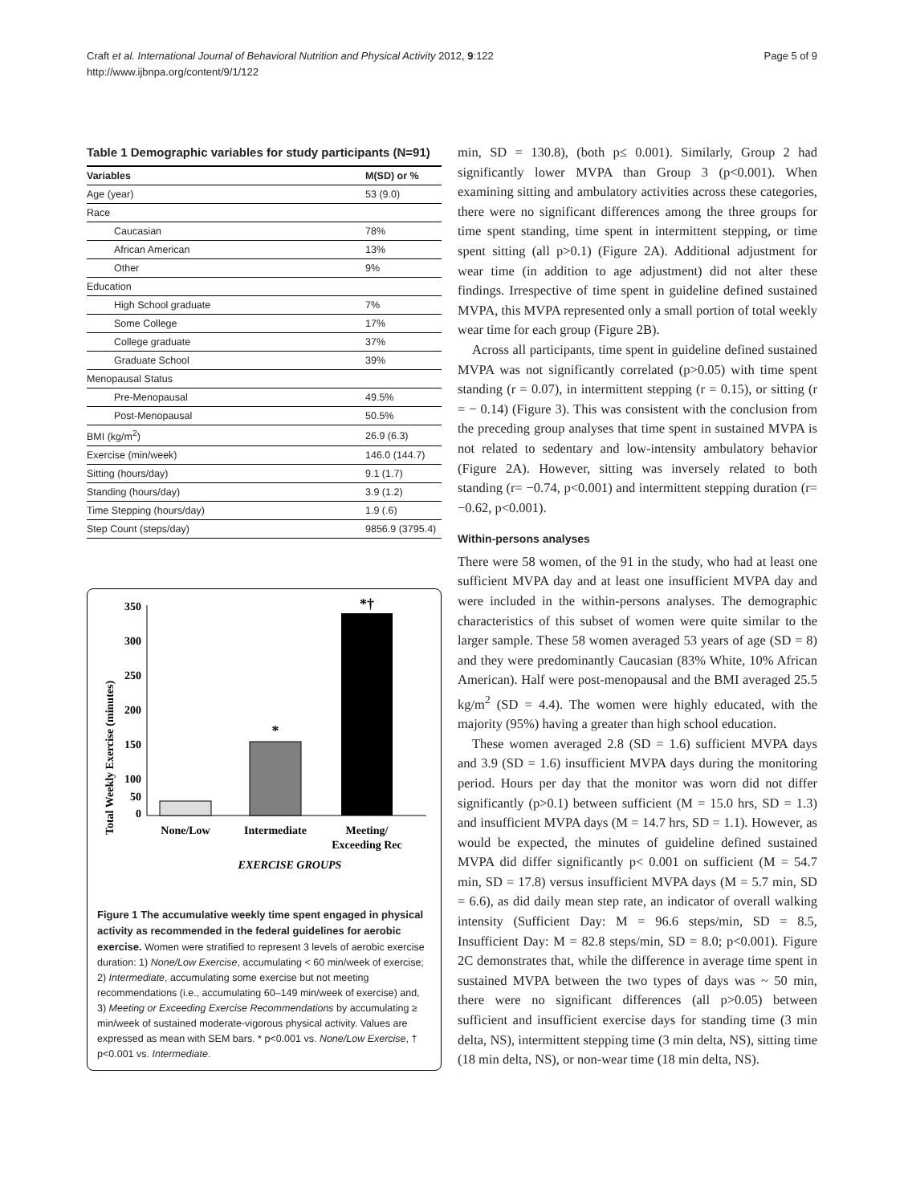Craft et al. International Journal of Behavioral Nutrition and Physical Activity 2012, 9:122
http://www.ijbnpa.org/content/9/1/122
Page 5 of 9
Table 1 Demographic variables for study participants (N=91)
| Variables | M(SD) or % |
| --- | --- |
| Age (year) | 53 (9.0) |
| Race | |
| Caucasian | 78% |
| African American | 13% |
| Other | 9% |
| Education | |
| High School graduate | 7% |
| Some College | 17% |
| College graduate | 37% |
| Graduate School | 39% |
| Menopausal Status | |
| Pre-Menopausal | 49.5% |
| Post-Menopausal | 50.5% |
| BMI (kg/m<sup>2</sup>) | 26.9 (6.3) |
| Exercise (min/week) | 146.0 (144.7) |
| Sitting (hours/day) | 9.1 (1.7) |
| Standing (hours/day) | 3.9 (1.2) |
| Time Stepping (hours/day) | 1.9 (.6) |
| Step Count (steps/day) | 9856.9 (3795.4) |
Total Weekly Exercise (minutes)
350
300
250
200
150
100
0
50
*
*†
None/Low
Intermediate
Meeting/
Exceeding Rec
EXERCISE GROUPS
Figure 1 The accumulative weekly time spent engaged in physical activity as recommended in the federal guidelines for aerobic exercise. Women were stratified to represent 3 levels of aerobic exercise duration: 1) None/Low Exercise, accumulating < 60 min/week of exercise; 2) Intermediate, accumulating some exercise but not meeting recommendations (i.e., accumulating 60–149 min/week of exercise) and, 3) Meeting or Exceeding Exercise Recommendations by accumulating ≥ min/week of sustained moderate-vigorous physical activity. Values are expressed as mean with SEM bars. * p<0.001 vs. None/Low Exercise, † p<0.001 vs. Intermediate.
min, SD = 130.8), (both p≤ 0.001). Similarly, Group 2 had significantly lower MVPA than Group 3 (p<0.001). When examining sitting and ambulatory activities across these categories, there were no significant differences among the three groups for time spent standing, time spent in intermittent stepping, or time spent sitting (all p>0.1) (Figure 2A). Additional adjustment for wear time (in addition to age adjustment) did not alter these findings. Irrespective of time spent in guideline defined sustained MVPA, this MVPA represented only a small portion of total weekly wear time for each group (Figure 2B).
Across all participants, time spent in guideline defined sustained MVPA was not significantly correlated (p>0.05) with time spent standing (r = 0.07), in intermittent stepping (r = 0.15), or sitting (r = − 0.14) (Figure 3). This was consistent with the conclusion from the preceding group analyses that time spent in sustained MVPA is not related to sedentary and low-intensity ambulatory behavior (Figure 2A). However, sitting was inversely related to both standing (r= −0.74, p<0.001) and intermittent stepping duration (r= −0.62, p<0.001).
Within-persons analyses
There were 58 women, of the 91 in the study, who had at least one sufficient MVPA day and at least one insufficient MVPA day and were included in the within-persons analyses. The demographic characteristics of this subset of women were quite similar to the larger sample. These 58 women averaged 53 years of age (SD = 8) and they were predominantly Caucasian (83% White, 10% African American). Half were post-menopausal and the BMI averaged 25.5 kg/m<sup>2</sup> (SD = 4.4). The women were highly educated, with the majority (95%) having a greater than high school education.
These women averaged 2.8 (SD = 1.6) sufficient MVPA days and 3.9 (SD = 1.6) insufficient MVPA days during the monitoring period. Hours per day that the monitor was worn did not differ significantly (p>0.1) between sufficient (M = 15.0 hrs, SD = 1.3) and insufficient MVPA days (M = 14.7 hrs, SD = 1.1). However, as would be expected, the minutes of guideline defined sustained MVPA did differ significantly p< 0.001 on sufficient (M = 54.7 min, SD = 17.8) versus insufficient MVPA days (M = 5.7 min, SD = 6.6), as did daily mean step rate, an indicator of overall walking intensity (Sufficient Day: M = 96.6 steps/min, SD = 8.5, Insufficient Day: M = 82.8 steps/min, SD = 8.0; p<0.001). Figure 2C demonstrates that, while the difference in average time spent in sustained MVPA between the two types of days was ~ 50 min, there were no significant differences (all p>0.05) between sufficient and insufficient exercise days for standing time (3 min delta, NS), intermittent stepping time (3 min delta, NS), sitting time (18 min delta, NS), or non-wear time (18 min delta, NS).